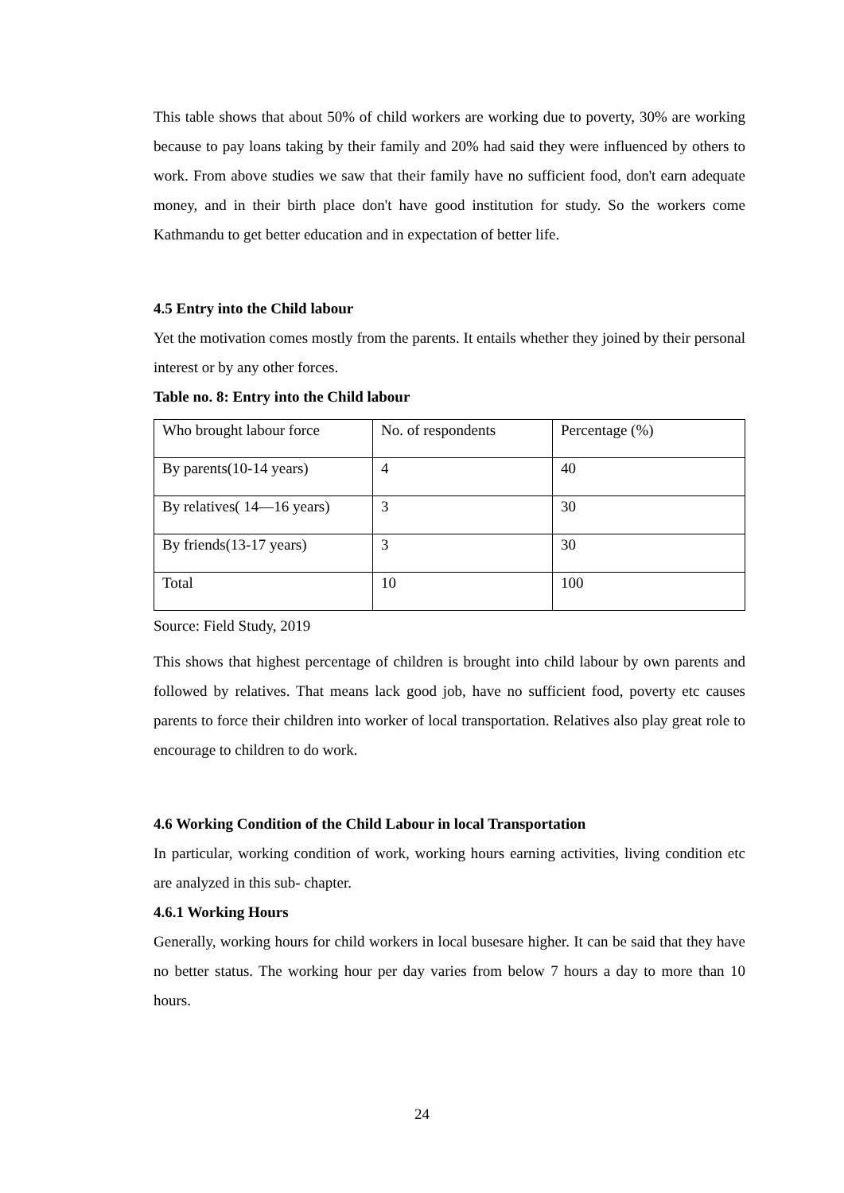This table shows that about 50% of child workers are working due to poverty, 30% are working because to pay loans taking by their family and 20% had said they were influenced by others to work. From above studies we saw that their family have no sufficient food, don't earn adequate money, and in their birth place don't have good institution for study. So the workers come Kathmandu to get better education and in expectation of better life.
4.5 Entry into the Child labour
Yet the motivation comes mostly from the parents. It entails whether they joined by their personal interest or by any other forces.
Table no. 8: Entry into the Child labour
| Who brought labour force | No. of respondents | Percentage (%) |
| By parents(10-14 years) | 4 | 40 |
| By relatives( 14—16 years) | 3 | 30 |
| By friends(13-17 years) | 3 | 30 |
| Total | 10 | 100 |
Source: Field Study, 2019
This shows that highest percentage of children is brought into child labour by own parents and followed by relatives. That means lack good job, have no sufficient food, poverty etc causes parents to force their children into worker of local transportation. Relatives also play great role to encourage to children to do work.
4.6 Working Condition of the Child Labour in local Transportation
In particular, working condition of work, working hours earning activities, living condition etc are analyzed in this sub- chapter.
4.6.1 Working Hours
Generally, working hours for child workers in local busesare higher. It can be said that they have no better status. The working hour per day varies from below 7 hours a day to more than 10 hours.
24